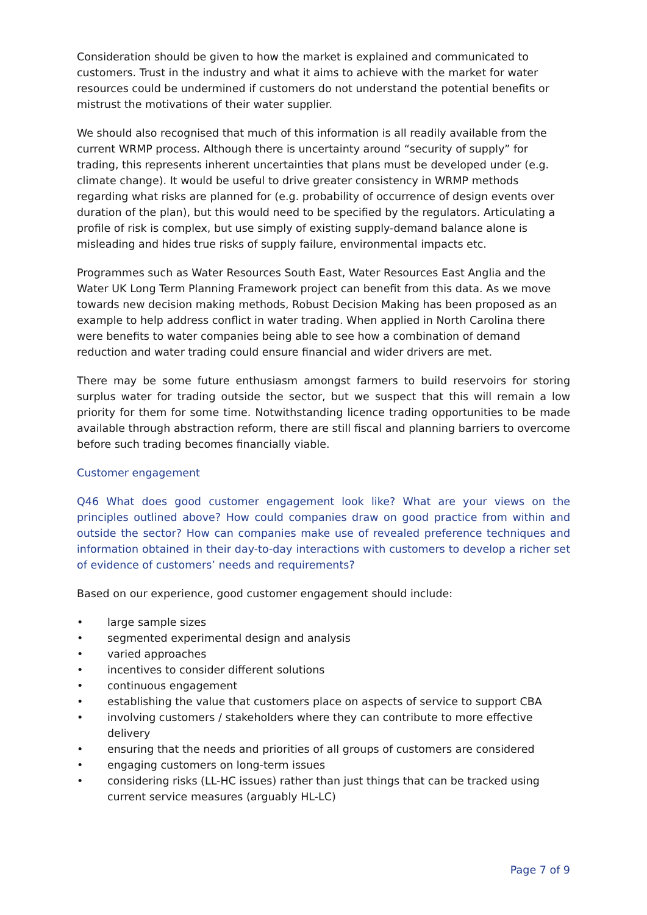Consideration should be given to how the market is explained and communicated to customers. Trust in the industry and what it aims to achieve with the market for water resources could be undermined if customers do not understand the potential benefits or mistrust the motivations of their water supplier.
We should also recognised that much of this information is all readily available from the current WRMP process. Although there is uncertainty around “security of supply” for trading, this represents inherent uncertainties that plans must be developed under (e.g. climate change). It would be useful to drive greater consistency in WRMP methods regarding what risks are planned for (e.g. probability of occurrence of design events over duration of the plan), but this would need to be specified by the regulators. Articulating a profile of risk is complex, but use simply of existing supply-demand balance alone is misleading and hides true risks of supply failure, environmental impacts etc.
Programmes such as Water Resources South East, Water Resources East Anglia and the Water UK Long Term Planning Framework project can benefit from this data. As we move towards new decision making methods, Robust Decision Making has been proposed as an example to help address conflict in water trading. When applied in North Carolina there were benefits to water companies being able to see how a combination of demand reduction and water trading could ensure financial and wider drivers are met.
There may be some future enthusiasm amongst farmers to build reservoirs for storing surplus water for trading outside the sector, but we suspect that this will remain a low priority for them for some time. Notwithstanding licence trading opportunities to be made available through abstraction reform, there are still fiscal and planning barriers to overcome before such trading becomes financially viable.
Customer engagement
Q46 What does good customer engagement look like? What are your views on the principles outlined above? How could companies draw on good practice from within and outside the sector? How can companies make use of revealed preference techniques and information obtained in their day-to-day interactions with customers to develop a richer set of evidence of customers’ needs and requirements?
Based on our experience, good customer engagement should include:
• large sample sizes
• segmented experimental design and analysis
• varied approaches
• incentives to consider different solutions
• continuous engagement
• establishing the value that customers place on aspects of service to support CBA
• involving customers / stakeholders where they can contribute to more effective delivery
• ensuring that the needs and priorities of all groups of customers are considered
• engaging customers on long-term issues
• considering risks (LL-HC issues) rather than just things that can be tracked using current service measures (arguably HL-LC)
Page 7 of 9